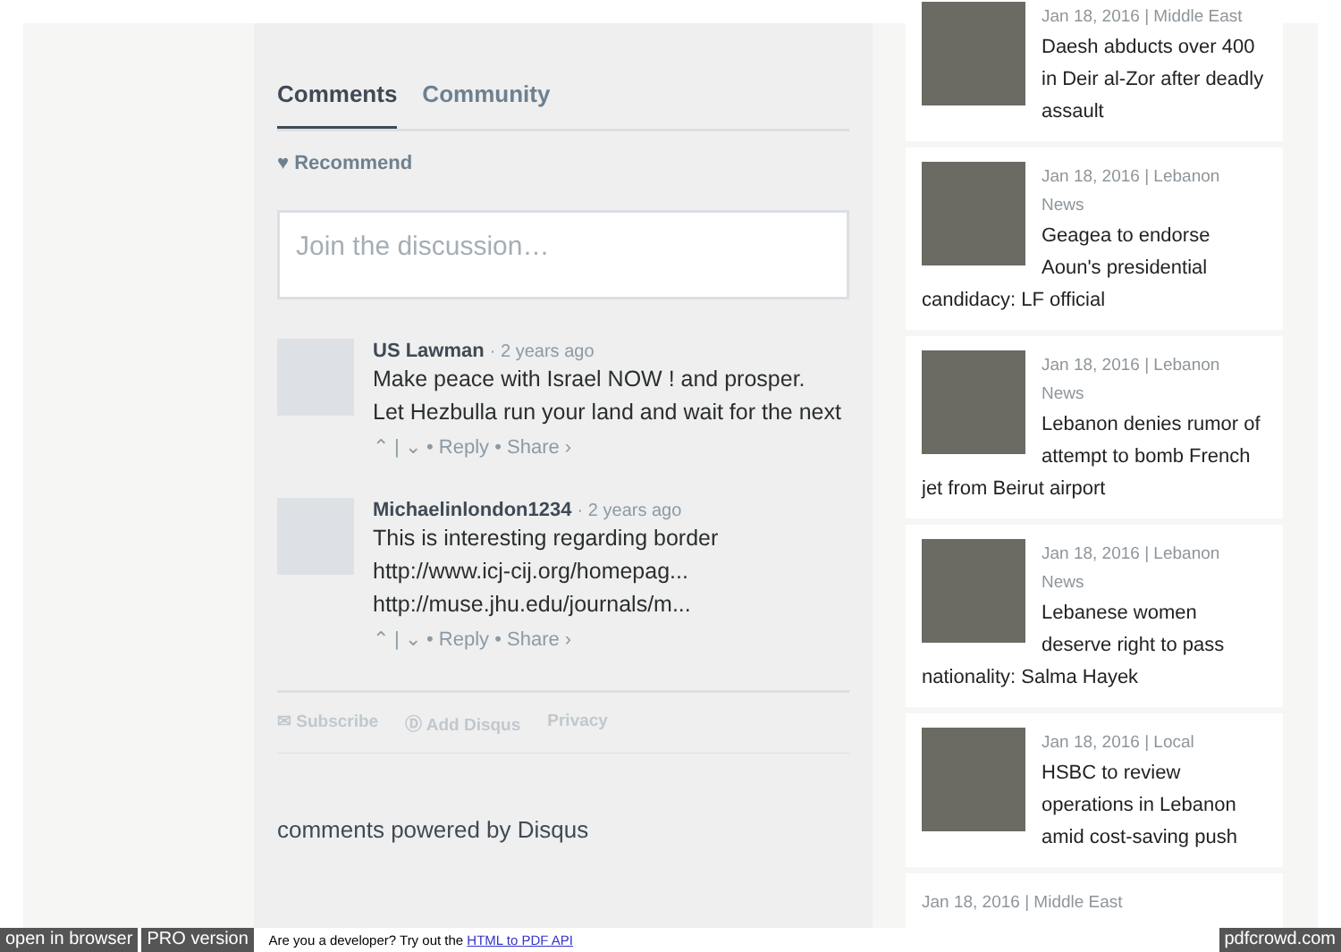Comments Community
♥ Recommend
Join the discussion…
US Lawman · 2 years ago
Make peace with Israel NOW ! and prosper.
Let Hezbulla run your land and wait for the next
⌃ | ⌄ • Reply • Share ›
Michaelinlondon1234 · 2 years ago
This is interesting regarding border
http://www.icj-cij.org/homepag...
http://muse.jhu.edu/journals/m...
⌃ | ⌄ • Reply • Share ›
✉ Subscribe Ⓓ Add Disqus Privacy
comments powered by Disqus
Jan 18, 2016 | Middle East
Daesh abducts over 400 in Deir al-Zor after deadly assault
Jan 18, 2016 | Lebanon News
Geagea to endorse Aoun's presidential candidacy: LF official
Jan 18, 2016 | Lebanon News
Lebanon denies rumor of attempt to bomb French jet from Beirut airport
Jan 18, 2016 | Lebanon News
Lebanese women deserve right to pass nationality: Salma Hayek
Jan 18, 2016 | Local
HSBC to review operations in Lebanon amid cost-saving push
Jan 18, 2016 | Middle East
open in browser PRO version Are you a developer? Try out the HTML to PDF API pdfcrowd.com